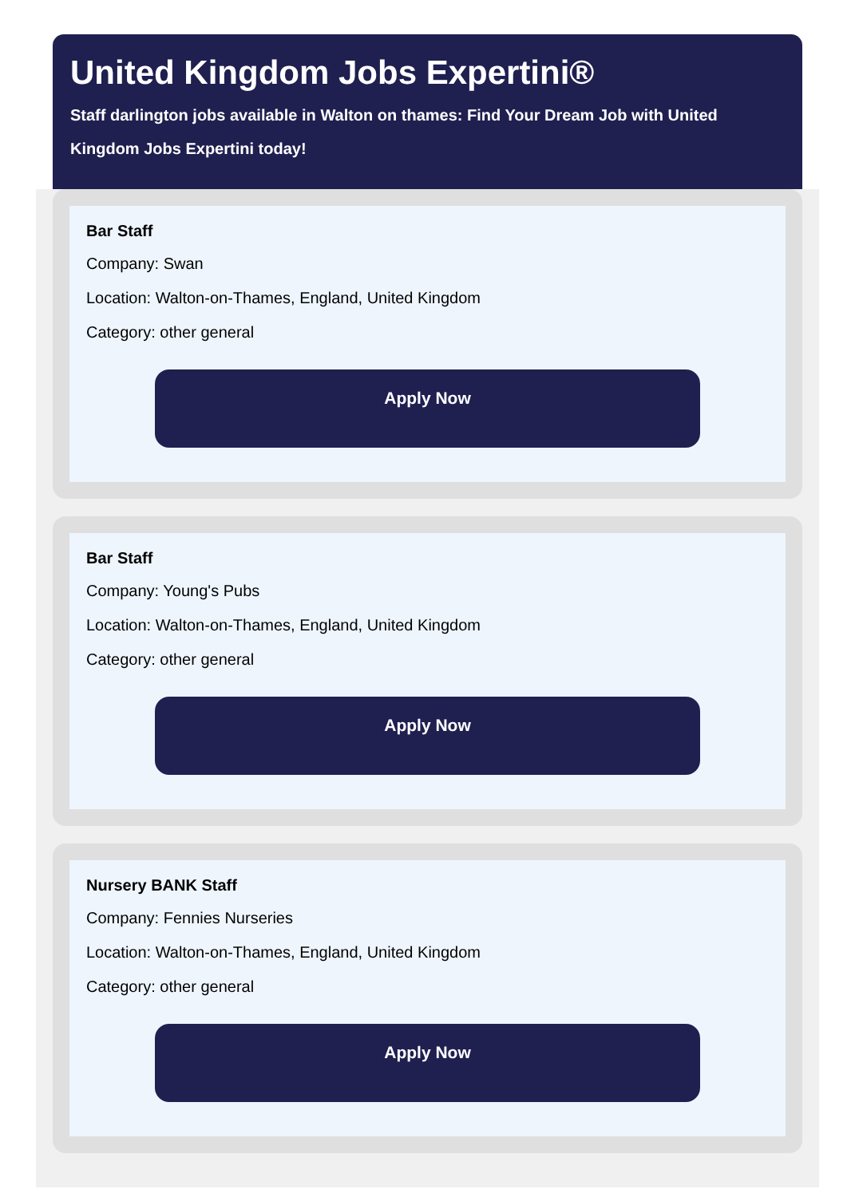United Kingdom Jobs Expertini®
Staff darlington jobs available in Walton on thames: Find Your Dream Job with United Kingdom Jobs Expertini today!
Bar Staff
Company: Swan
Location: Walton-on-Thames, England, United Kingdom
Category: other general
Apply Now
Bar Staff
Company: Young's Pubs
Location: Walton-on-Thames, England, United Kingdom
Category: other general
Apply Now
Nursery BANK Staff
Company: Fennies Nurseries
Location: Walton-on-Thames, England, United Kingdom
Category: other general
Apply Now